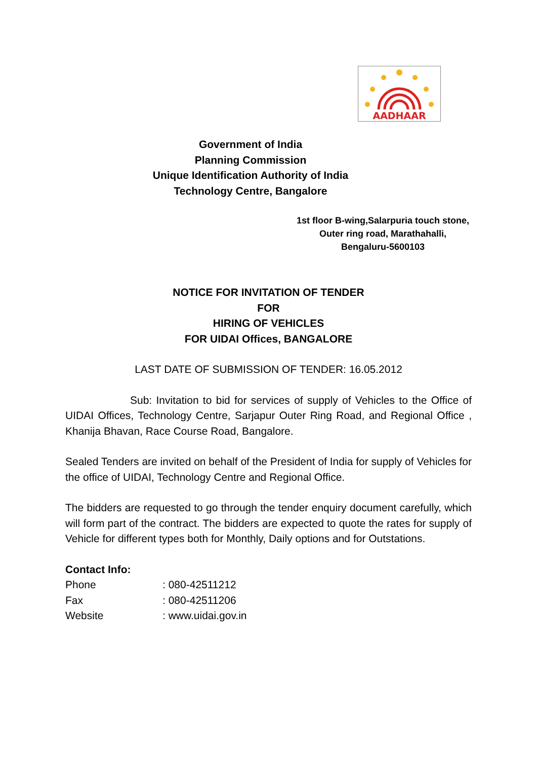AADHAAR
Government of India
Planning Commission
Unique Identification Authority of India
Technology Centre, Bangalore
1st floor B-wing,Salarpuria touch stone,
Outer ring road, Marathahalli,
Bengaluru-5600103
NOTICE FOR INVITATION OF TENDER
FOR
HIRING OF VEHICLES
FOR UIDAI Offices, BANGALORE
LAST DATE OF SUBMISSION OF TENDER: 16.05.2012
Sub: Invitation to bid for services of supply of Vehicles to the Office of UIDAI Offices, Technology Centre, Sarjapur Outer Ring Road, and Regional Office , Khanija Bhavan, Race Course Road, Bangalore.
Sealed Tenders are invited on behalf of the President of India for supply of Vehicles for the office of UIDAI, Technology Centre and Regional Office.
The bidders are requested to go through the tender enquiry document carefully, which will form part of the contract. The bidders are expected to quote the rates for supply of Vehicle for different types both for Monthly, Daily options and for Outstations.
Contact Info:
| Phone | : 080-42511212 |
| Fax | : 080-42511206 |
| Website | : www.uidai.gov.in |